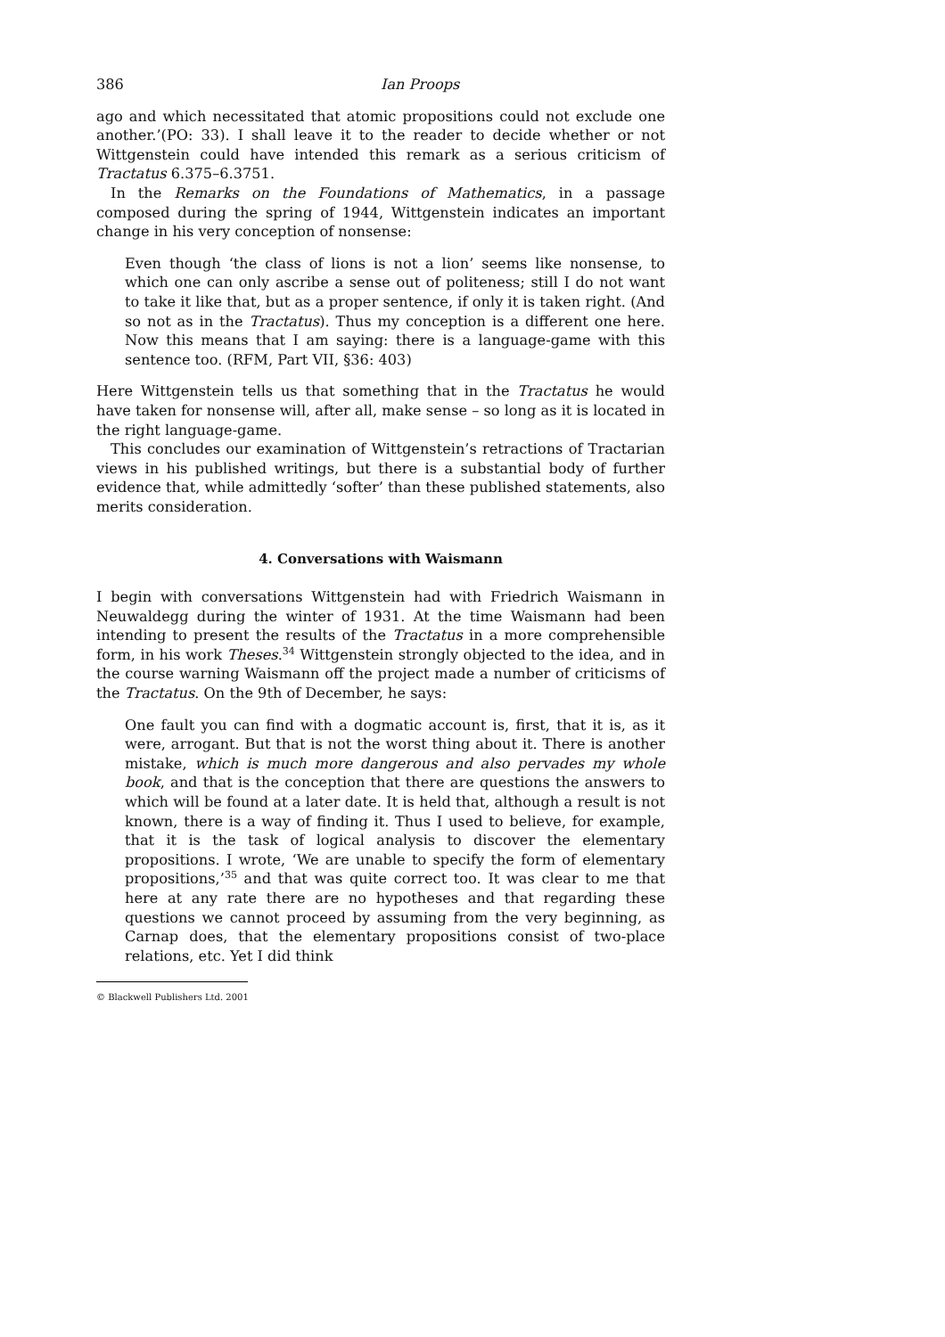386 Ian Proops
ago and which necessitated that atomic propositions could not exclude one another.’(PO: 33). I shall leave it to the reader to decide whether or not Wittgenstein could have intended this remark as a serious criticism of Tractatus 6.375–6.3751.
In the Remarks on the Foundations of Mathematics, in a passage composed during the spring of 1944, Wittgenstein indicates an important change in his very conception of nonsense:
Even though ‘the class of lions is not a lion’ seems like nonsense, to which one can only ascribe a sense out of politeness; still I do not want to take it like that, but as a proper sentence, if only it is taken right. (And so not as in the Tractatus). Thus my conception is a different one here. Now this means that I am saying: there is a language-game with this sentence too. (RFM, Part VII, §36: 403)
Here Wittgenstein tells us that something that in the Tractatus he would have taken for nonsense will, after all, make sense – so long as it is located in the right language-game.
This concludes our examination of Wittgenstein’s retractions of Tractarian views in his published writings, but there is a substantial body of further evidence that, while admittedly ‘softer’ than these published statements, also merits consideration.
4. Conversations with Waismann
I begin with conversations Wittgenstein had with Friedrich Waismann in Neuwaldegg during the winter of 1931. At the time Waismann had been intending to present the results of the Tractatus in a more comprehensible form, in his work Theses.<sup>34</sup> Wittgenstein strongly objected to the idea, and in the course warning Waismann off the project made a number of criticisms of the Tractatus. On the 9th of December, he says:
One fault you can find with a dogmatic account is, first, that it is, as it were, arrogant. But that is not the worst thing about it. There is another mistake, which is much more dangerous and also pervades my whole book, and that is the conception that there are questions the answers to which will be found at a later date. It is held that, although a result is not known, there is a way of finding it. Thus I used to believe, for example, that it is the task of logical analysis to discover the elementary propositions. I wrote, ‘We are unable to specify the form of elementary propositions,’<sup>35</sup> and that was quite correct too. It was clear to me that here at any rate there are no hypotheses and that regarding these questions we cannot proceed by assuming from the very beginning, as Carnap does, that the elementary propositions consist of two-place relations, etc. Yet I did think
© Blackwell Publishers Ltd. 2001